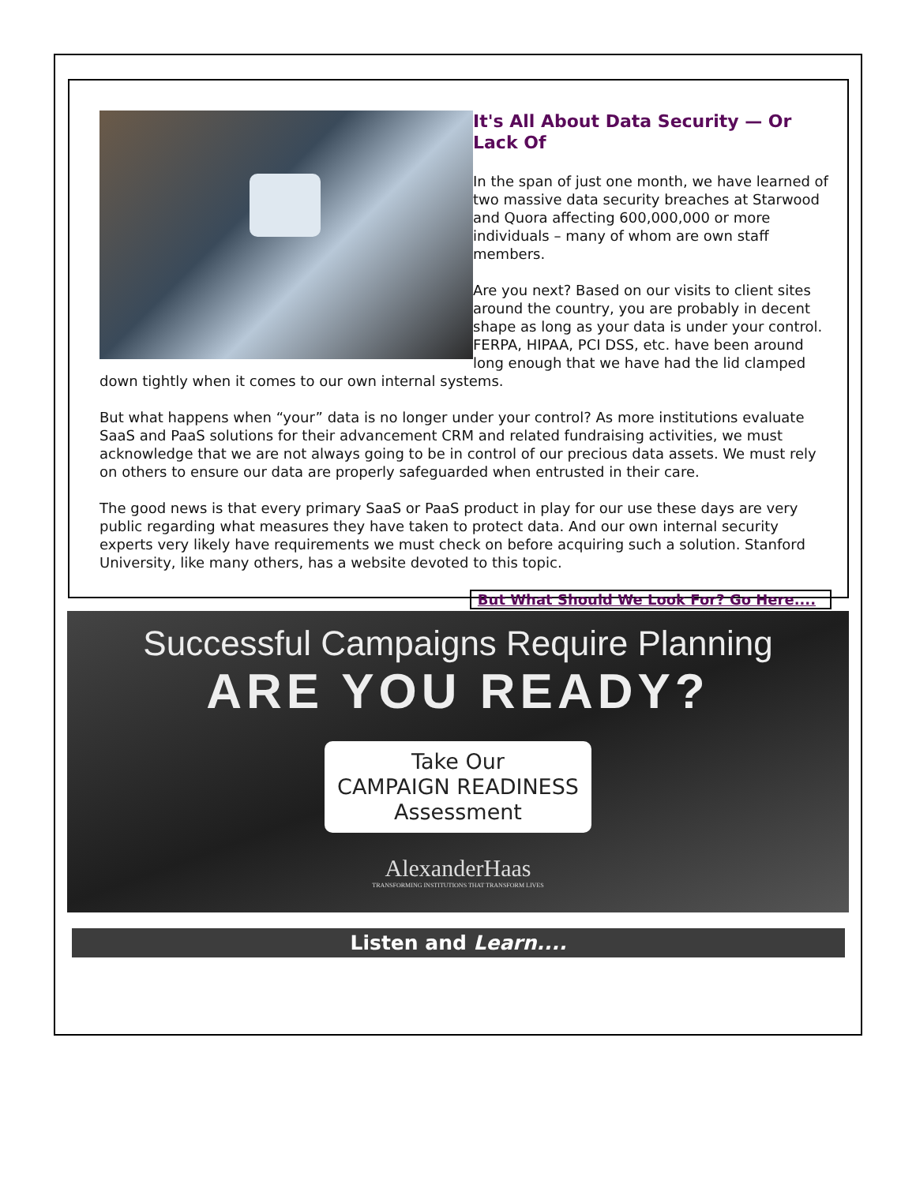It's All About Data Security — Or Lack Of
In the span of just one month, we have learned of two massive data security breaches at Starwood and Quora affecting 600,000,000 or more individuals – many of whom are own staff members.
Are you next? Based on our visits to client sites around the country, you are probably in decent shape as long as your data is under your control. FERPA, HIPAA, PCI DSS, etc. have been around long enough that we have had the lid clamped down tightly when it comes to our own internal systems.
But what happens when “your” data is no longer under your control? As more institutions evaluate SaaS and PaaS solutions for their advancement CRM and related fundraising activities, we must acknowledge that we are not always going to be in control of our precious data assets. We must rely on others to ensure our data are properly safeguarded when entrusted in their care.
The good news is that every primary SaaS or PaaS product in play for our use these days are very public regarding what measures they have taken to protect data. And our own internal security experts very likely have requirements we must check on before acquiring such a solution. Stanford University, like many others, has a website devoted to this topic.
But What Should We Look For? Go Here....
Successful Campaigns Require Planning
ARE YOU READY?
Take Our
CAMPAIGN READINESS
Assessment
AlexanderHaas
TRANSFORMING INSTITUTIONS THAT TRANSFORM LIVES
Listen and Learn....